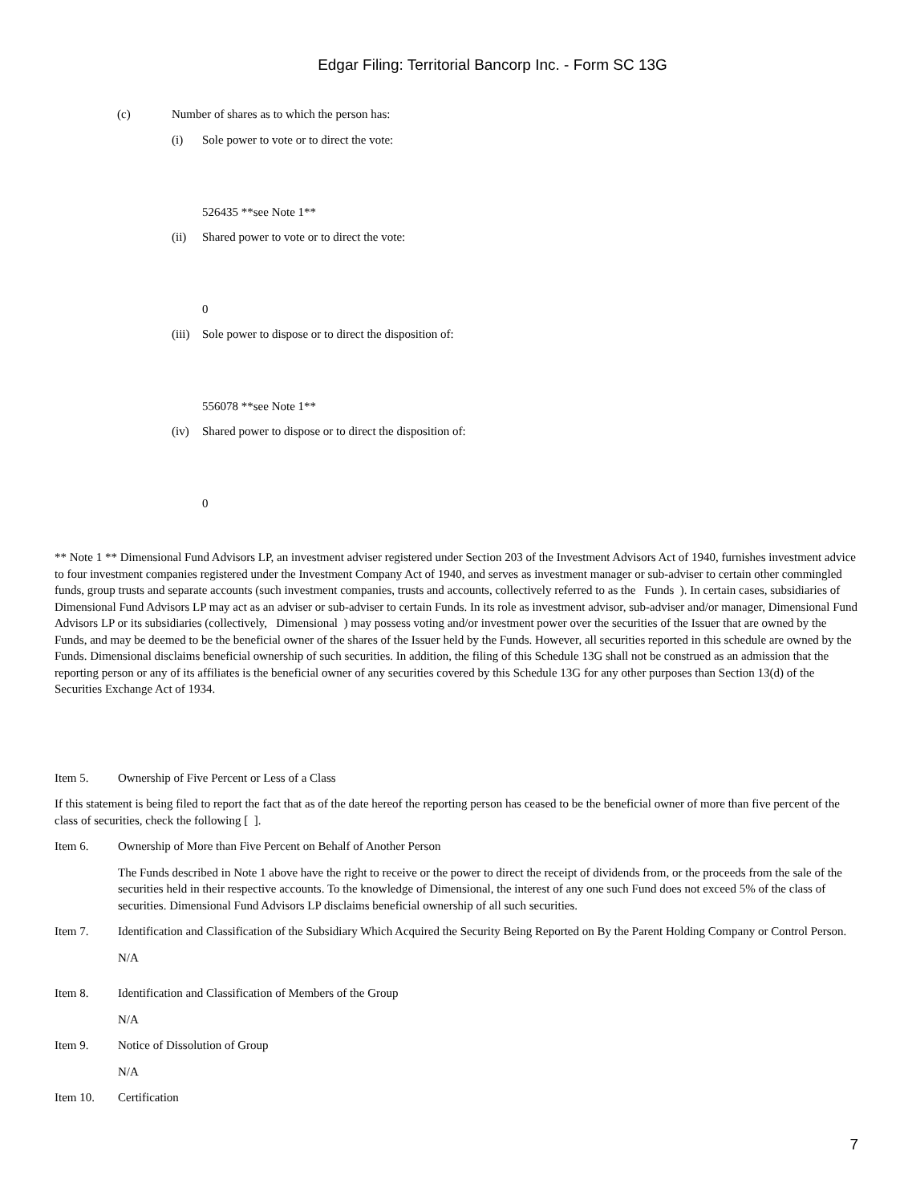Edgar Filing: Territorial Bancorp Inc. - Form SC 13G
(c) Number of shares as to which the person has:
(i) Sole power to vote or to direct the vote:
526435 **see Note 1**
(ii) Shared power to vote or to direct the vote:
0
(iii) Sole power to dispose or to direct the disposition of:
556078 **see Note 1**
(iv) Shared power to dispose or to direct the disposition of:
0
** Note 1 ** Dimensional Fund Advisors LP, an investment adviser registered under Section 203 of the Investment Advisors Act of 1940, furnishes investment advice to four investment companies registered under the Investment Company Act of 1940, and serves as investment manager or sub-adviser to certain other commingled funds, group trusts and separate accounts (such investment companies, trusts and accounts, collectively referred to as the Funds ). In certain cases, subsidiaries of Dimensional Fund Advisors LP may act as an adviser or sub-adviser to certain Funds. In its role as investment advisor, sub-adviser and/or manager, Dimensional Fund Advisors LP or its subsidiaries (collectively, Dimensional ) may possess voting and/or investment power over the securities of the Issuer that are owned by the Funds, and may be deemed to be the beneficial owner of the shares of the Issuer held by the Funds. However, all securities reported in this schedule are owned by the Funds. Dimensional disclaims beneficial ownership of such securities. In addition, the filing of this Schedule 13G shall not be construed as an admission that the reporting person or any of its affiliates is the beneficial owner of any securities covered by this Schedule 13G for any other purposes than Section 13(d) of the Securities Exchange Act of 1934.
Item 5. Ownership of Five Percent or Less of a Class
If this statement is being filed to report the fact that as of the date hereof the reporting person has ceased to be the beneficial owner of more than five percent of the class of securities, check the following [ ].
Item 6. Ownership of More than Five Percent on Behalf of Another Person
The Funds described in Note 1 above have the right to receive or the power to direct the receipt of dividends from, or the proceeds from the sale of the securities held in their respective accounts. To the knowledge of Dimensional, the interest of any one such Fund does not exceed 5% of the class of securities. Dimensional Fund Advisors LP disclaims beneficial ownership of all such securities.
Item 7. Identification and Classification of the Subsidiary Which Acquired the Security Being Reported on By the Parent Holding Company or Control Person.
N/A
Item 8. Identification and Classification of Members of the Group
N/A
Item 9. Notice of Dissolution of Group
N/A
Item 10. Certification
7